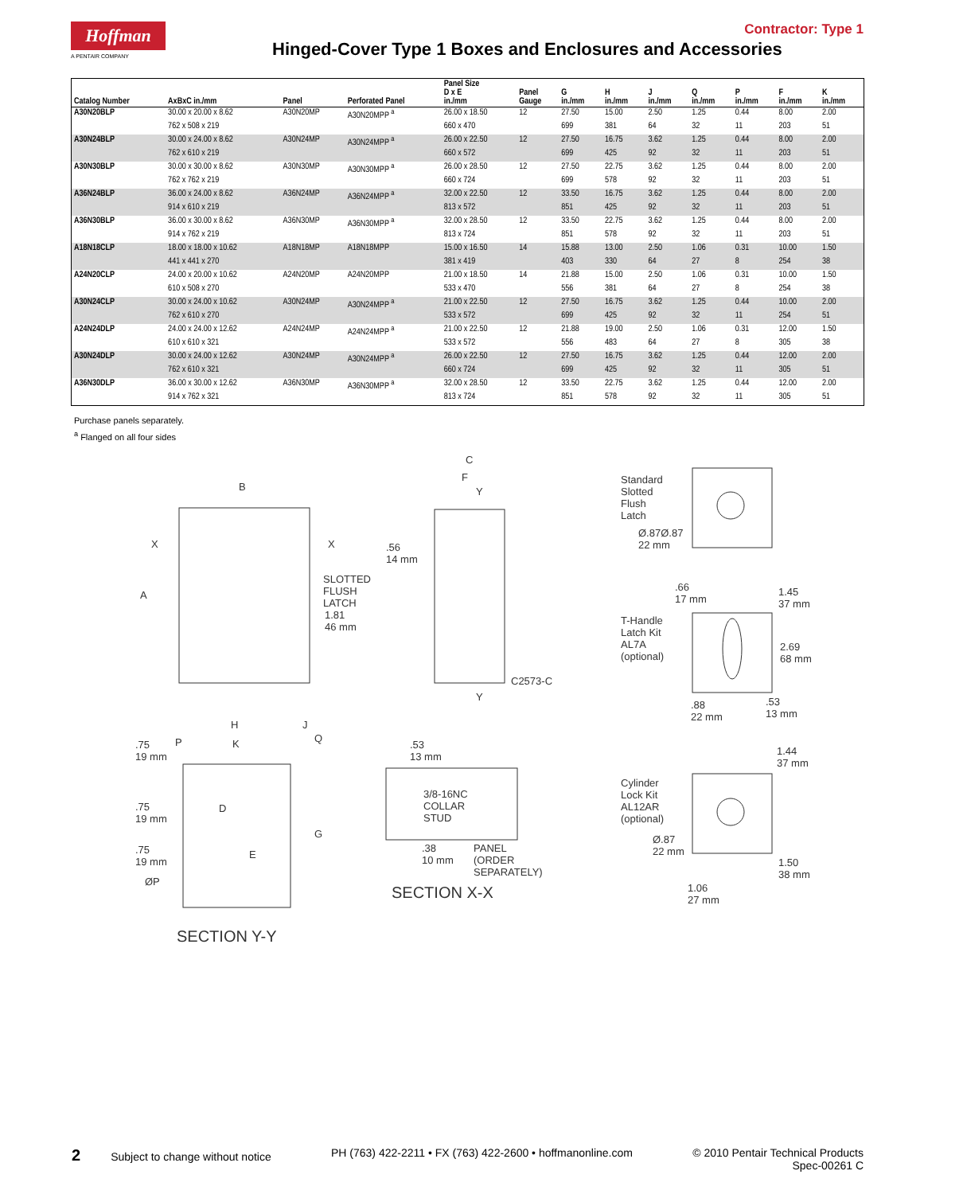Hoffman
A PENTAIR COMPANY
Contractor: Type 1
Hinged-Cover Type 1 Boxes and Enclosures and Accessories
| Catalog Number | AxBxC in./mm | Panel | Perforated Panel | Panel Size D x E in./mm | Panel Gauge | G in./mm | H in./mm | J in./mm | Q in./mm | P in./mm | F in./mm | K in./mm |
| --- | --- | --- | --- | --- | --- | --- | --- | --- | --- | --- | --- | --- |
| A30N20BLP | 30.00 x 20.00 x 8.62 | A30N20MP | A30N20MPP <sup>a</sup> | 26.00 x 18.50 | 12 | 27.50 | 15.00 | 2.50 | 1.25 | 0.44 | 8.00 | 2.00 |
| | 762 x 508 x 219 | | | 660 x 470 | | 699 | 381 | 64 | 32 | 11 | 203 | 51 |
| A30N24BLP | 30.00 x 24.00 x 8.62 | A30N24MP | A30N24MPP <sup>a</sup> | 26.00 x 22.50 | 12 | 27.50 | 16.75 | 3.62 | 1.25 | 0.44 | 8.00 | 2.00 |
| | 762 x 610 x 219 | | | 660 x 572 | | 699 | 425 | 92 | 32 | 11 | 203 | 51 |
| A30N30BLP | 30.00 x 30.00 x 8.62 | A30N30MP | A30N30MPP <sup>a</sup> | 26.00 x 28.50 | 12 | 27.50 | 22.75 | 3.62 | 1.25 | 0.44 | 8.00 | 2.00 |
| | 762 x 762 x 219 | | | 660 x 724 | | 699 | 578 | 92 | 32 | 11 | 203 | 51 |
| A36N24BLP | 36.00 x 24.00 x 8.62 | A36N24MP | A36N24MPP <sup>a</sup> | 32.00 x 22.50 | 12 | 33.50 | 16.75 | 3.62 | 1.25 | 0.44 | 8.00 | 2.00 |
| | 914 x 610 x 219 | | | 813 x 572 | | 851 | 425 | 92 | 32 | 11 | 203 | 51 |
| A36N30BLP | 36.00 x 30.00 x 8.62 | A36N30MP | A36N30MPP <sup>a</sup> | 32.00 x 28.50 | 12 | 33.50 | 22.75 | 3.62 | 1.25 | 0.44 | 8.00 | 2.00 |
| | 914 x 762 x 219 | | | 813 x 724 | | 851 | 578 | 92 | 32 | 11 | 203 | 51 |
| A18N18CLP | 18.00 x 18.00 x 10.62 | A18N18MP | A18N18MPP | 15.00 x 16.50 | 14 | 15.88 | 13.00 | 2.50 | 1.06 | 0.31 | 10.00 | 1.50 |
| | 441 x 441 x 270 | | | 381 x 419 | | 403 | 330 | 64 | 27 | 8 | 254 | 38 |
| A24N20CLP | 24.00 x 20.00 x 10.62 | A24N20MP | A24N20MPP | 21.00 x 18.50 | 14 | 21.88 | 15.00 | 2.50 | 1.06 | 0.31 | 10.00 | 1.50 |
| | 610 x 508 x 270 | | | 533 x 470 | | 556 | 381 | 64 | 27 | 8 | 254 | 38 |
| A30N24CLP | 30.00 x 24.00 x 10.62 | A30N24MP | A30N24MPP <sup>a</sup> | 21.00 x 22.50 | 12 | 27.50 | 16.75 | 3.62 | 1.25 | 0.44 | 10.00 | 2.00 |
| | 762 x 610 x 270 | | | 533 x 572 | | 699 | 425 | 92 | 32 | 11 | 254 | 51 |
| A24N24DLP | 24.00 x 24.00 x 12.62 | A24N24MP | A24N24MPP <sup>a</sup> | 21.00 x 22.50 | 12 | 21.88 | 19.00 | 2.50 | 1.06 | 0.31 | 12.00 | 1.50 |
| | 610 x 610 x 321 | | | 533 x 572 | | 556 | 483 | 64 | 27 | 8 | 305 | 38 |
| A30N24DLP | 30.00 x 24.00 x 12.62 | A30N24MP | A30N24MPP <sup>a</sup> | 26.00 x 22.50 | 12 | 27.50 | 16.75 | 3.62 | 1.25 | 0.44 | 12.00 | 2.00 |
| | 762 x 610 x 321 | | | 660 x 724 | | 699 | 425 | 92 | 32 | 11 | 305 | 51 |
| A36N30DLP | 36.00 x 30.00 x 12.62 | A36N30MP | A36N30MPP <sup>a</sup> | 32.00 x 28.50 | 12 | 33.50 | 22.75 | 3.62 | 1.25 | 0.44 | 12.00 | 2.00 |
| | 914 x 762 x 321 | | | 813 x 724 | | 851 | 578 | 92 | 32 | 11 | 305 | 51 |
Purchase panels separately.
<sup>a</sup> Flanged on all four sides
B
X X
A
SLOTTED
FLUSH
LATCH
1.81
46 mm
C
F
Y.56
14 mm
C2573-C
Y
H J
P K Q
.75
19 mm.75
19 mm
D
G
.75
19 mm
E
ØP
SECTION Y-Y
.53
13 mm
3/8-16NC
COLLAR
STUD
.38
10 mm
PANEL
(ORDER
SEPARATELY)
SECTION X-X
Standard
Slotted
Flush
Latch
Ø.87Ø.87
22 mm
.66
17 mm
1.45
37 mm
T-Handle
Latch Kit
AL7A
(optional)
2.69
68 mm
.88
22 mm.53
13 mm
1.44
37 mm
Cylinder
Lock Kit
AL12AR
(optional)
Ø.87
22 mm
1.50
38 mm
1.06
27 mm
2 Subject to change without notice PH (763) 422-2211 • FX (763) 422-2600 • hoffmanonline.com © 2010 Pentair Technical Products
Spec-00261 C